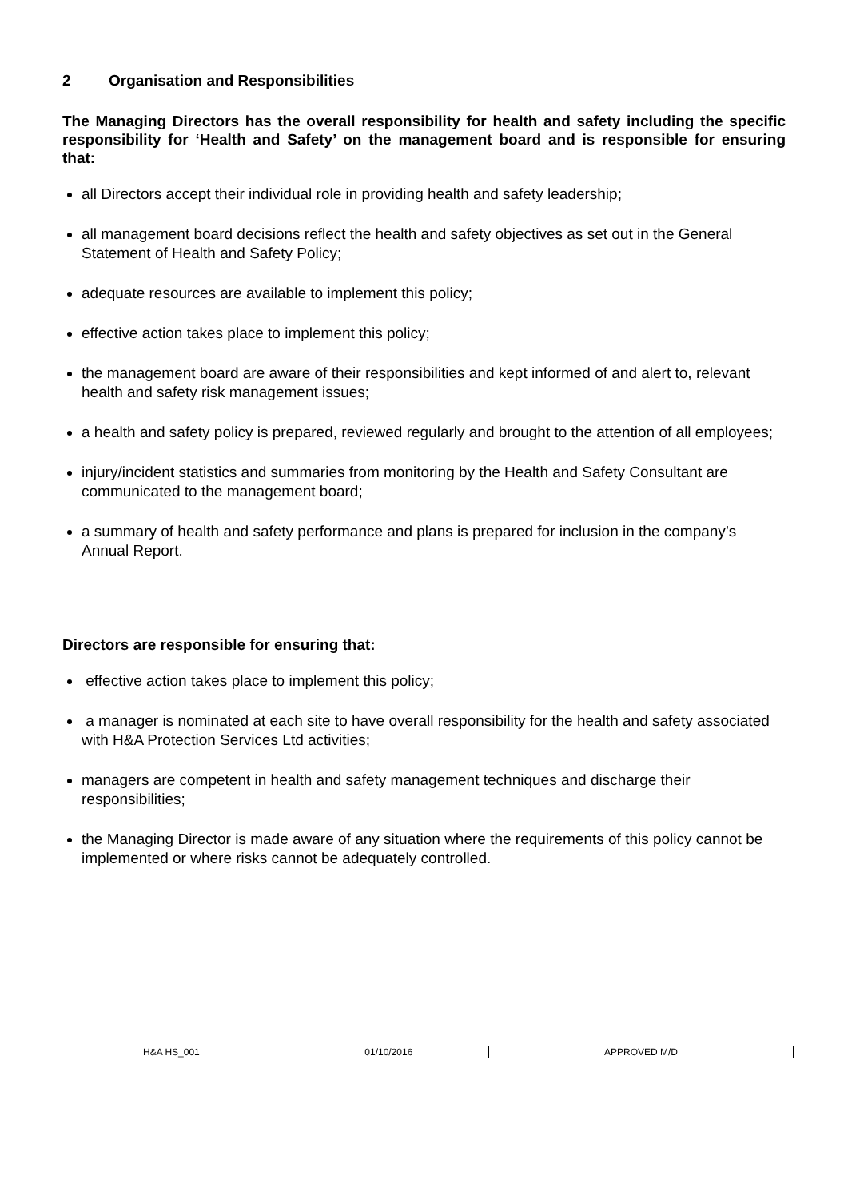2 Organisation and Responsibilities
The Managing Directors has the overall responsibility for health and safety including the specific responsibility for ‘Health and Safety’ on the management board and is responsible for ensuring that:
all Directors accept their individual role in providing health and safety leadership;
all management board decisions reflect the health and safety objectives as set out in the General Statement of Health and Safety Policy;
adequate resources are available to implement this policy;
effective action takes place to implement this policy;
the management board are aware of their responsibilities and kept informed of and alert to, relevant health and safety risk management issues;
a health and safety policy is prepared, reviewed regularly and brought to the attention of all employees;
injury/incident statistics and summaries from monitoring by the Health and Safety Consultant are communicated to the management board;
a summary of health and safety performance and plans is prepared for inclusion in the company’s Annual Report.
Directors are responsible for ensuring that:
effective action takes place to implement this policy;
a manager is nominated at each site to have overall responsibility for the health and safety associated with H&A Protection Services Ltd activities;
managers are competent in health and safety management techniques and discharge their responsibilities;
the Managing Director is made aware of any situation where the requirements of this policy cannot be implemented or where risks cannot be adequately controlled.
| H&A HS_001 | 01/10/2016 | APPROVED M/D |